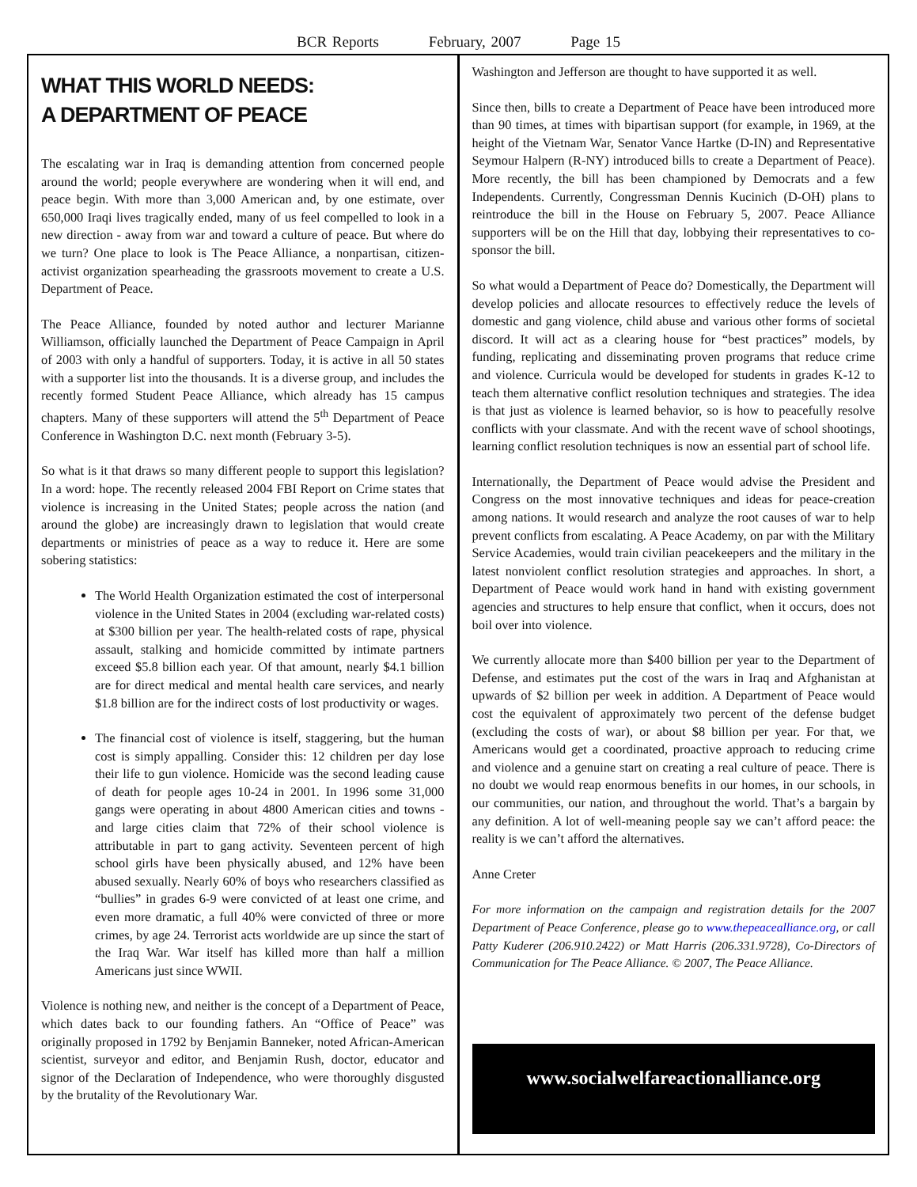BCR Reports February, 2007 Page 15
WHAT THIS WORLD NEEDS:
A DEPARTMENT OF PEACE
The escalating war in Iraq is demanding attention from concerned people around the world; people everywhere are wondering when it will end, and peace begin. With more than 3,000 American and, by one estimate, over 650,000 Iraqi lives tragically ended, many of us feel compelled to look in a new direction - away from war and toward a culture of peace. But where do we turn? One place to look is The Peace Alliance, a nonpartisan, citizen-activist organization spearheading the grassroots movement to create a U.S. Department of Peace.
The Peace Alliance, founded by noted author and lecturer Marianne Williamson, officially launched the Department of Peace Campaign in April of 2003 with only a handful of supporters. Today, it is active in all 50 states with a supporter list into the thousands. It is a diverse group, and includes the recently formed Student Peace Alliance, which already has 15 campus chapters. Many of these supporters will attend the 5<sup>th</sup> Department of Peace Conference in Washington D.C. next month (February 3-5).
So what is it that draws so many different people to support this legislation? In a word: hope. The recently released 2004 FBI Report on Crime states that violence is increasing in the United States; people across the nation (and around the globe) are increasingly drawn to legislation that would create departments or ministries of peace as a way to reduce it. Here are some sobering statistics:
The World Health Organization estimated the cost of interpersonal violence in the United States in 2004 (excluding war-related costs) at $300 billion per year. The health-related costs of rape, physical assault, stalking and homicide committed by intimate partners exceed $5.8 billion each year. Of that amount, nearly $4.1 billion are for direct medical and mental health care services, and nearly $1.8 billion are for the indirect costs of lost productivity or wages.
The financial cost of violence is itself, staggering, but the human cost is simply appalling. Consider this: 12 children per day lose their life to gun violence. Homicide was the second leading cause of death for people ages 10-24 in 2001. In 1996 some 31,000 gangs were operating in about 4800 American cities and towns - and large cities claim that 72% of their school violence is attributable in part to gang activity. Seventeen percent of high school girls have been physically abused, and 12% have been abused sexually. Nearly 60% of boys who researchers classified as “bullies” in grades 6-9 were convicted of at least one crime, and even more dramatic, a full 40% were convicted of three or more crimes, by age 24. Terrorist acts worldwide are up since the start of the Iraq War. War itself has killed more than half a million Americans just since WWII.
Violence is nothing new, and neither is the concept of a Department of Peace, which dates back to our founding fathers. An “Office of Peace” was originally proposed in 1792 by Benjamin Banneker, noted African-American scientist, surveyor and editor, and Benjamin Rush, doctor, educator and signor of the Declaration of Independence, who were thoroughly disgusted by the brutality of the Revolutionary War.
Washington and Jefferson are thought to have supported it as well.
Since then, bills to create a Department of Peace have been introduced more than 90 times, at times with bipartisan support (for example, in 1969, at the height of the Vietnam War, Senator Vance Hartke (D-IN) and Representative Seymour Halpern (R-NY) introduced bills to create a Department of Peace). More recently, the bill has been championed by Democrats and a few Independents. Currently, Congressman Dennis Kucinich (D-OH) plans to reintroduce the bill in the House on February 5, 2007. Peace Alliance supporters will be on the Hill that day, lobbying their representatives to co-sponsor the bill.
So what would a Department of Peace do? Domestically, the Department will develop policies and allocate resources to effectively reduce the levels of domestic and gang violence, child abuse and various other forms of societal discord. It will act as a clearing house for “best practices” models, by funding, replicating and disseminating proven programs that reduce crime and violence. Curricula would be developed for students in grades K-12 to teach them alternative conflict resolution techniques and strategies. The idea is that just as violence is learned behavior, so is how to peacefully resolve conflicts with your classmate. And with the recent wave of school shootings, learning conflict resolution techniques is now an essential part of school life.
Internationally, the Department of Peace would advise the President and Congress on the most innovative techniques and ideas for peace-creation among nations. It would research and analyze the root causes of war to help prevent conflicts from escalating. A Peace Academy, on par with the Military Service Academies, would train civilian peacekeepers and the military in the latest nonviolent conflict resolution strategies and approaches. In short, a Department of Peace would work hand in hand with existing government agencies and structures to help ensure that conflict, when it occurs, does not boil over into violence.
We currently allocate more than $400 billion per year to the Department of Defense, and estimates put the cost of the wars in Iraq and Afghanistan at upwards of $2 billion per week in addition. A Department of Peace would cost the equivalent of approximately two percent of the defense budget (excluding the costs of war), or about $8 billion per year. For that, we Americans would get a coordinated, proactive approach to reducing crime and violence and a genuine start on creating a real culture of peace. There is no doubt we would reap enormous benefits in our homes, in our schools, in our communities, our nation, and throughout the world. That’s a bargain by any definition. A lot of well-meaning people say we can’t afford peace: the reality is we can’t afford the alternatives.
Anne Creter
For more information on the campaign and registration details for the 2007 Department of Peace Conference, please go to www.thepeacealliance.org, or call Patty Kuderer (206.910.2422) or Matt Harris (206.331.9728), Co-Directors of Communication for The Peace Alliance. © 2007, The Peace Alliance.
www.socialwelfareactionalliance.org